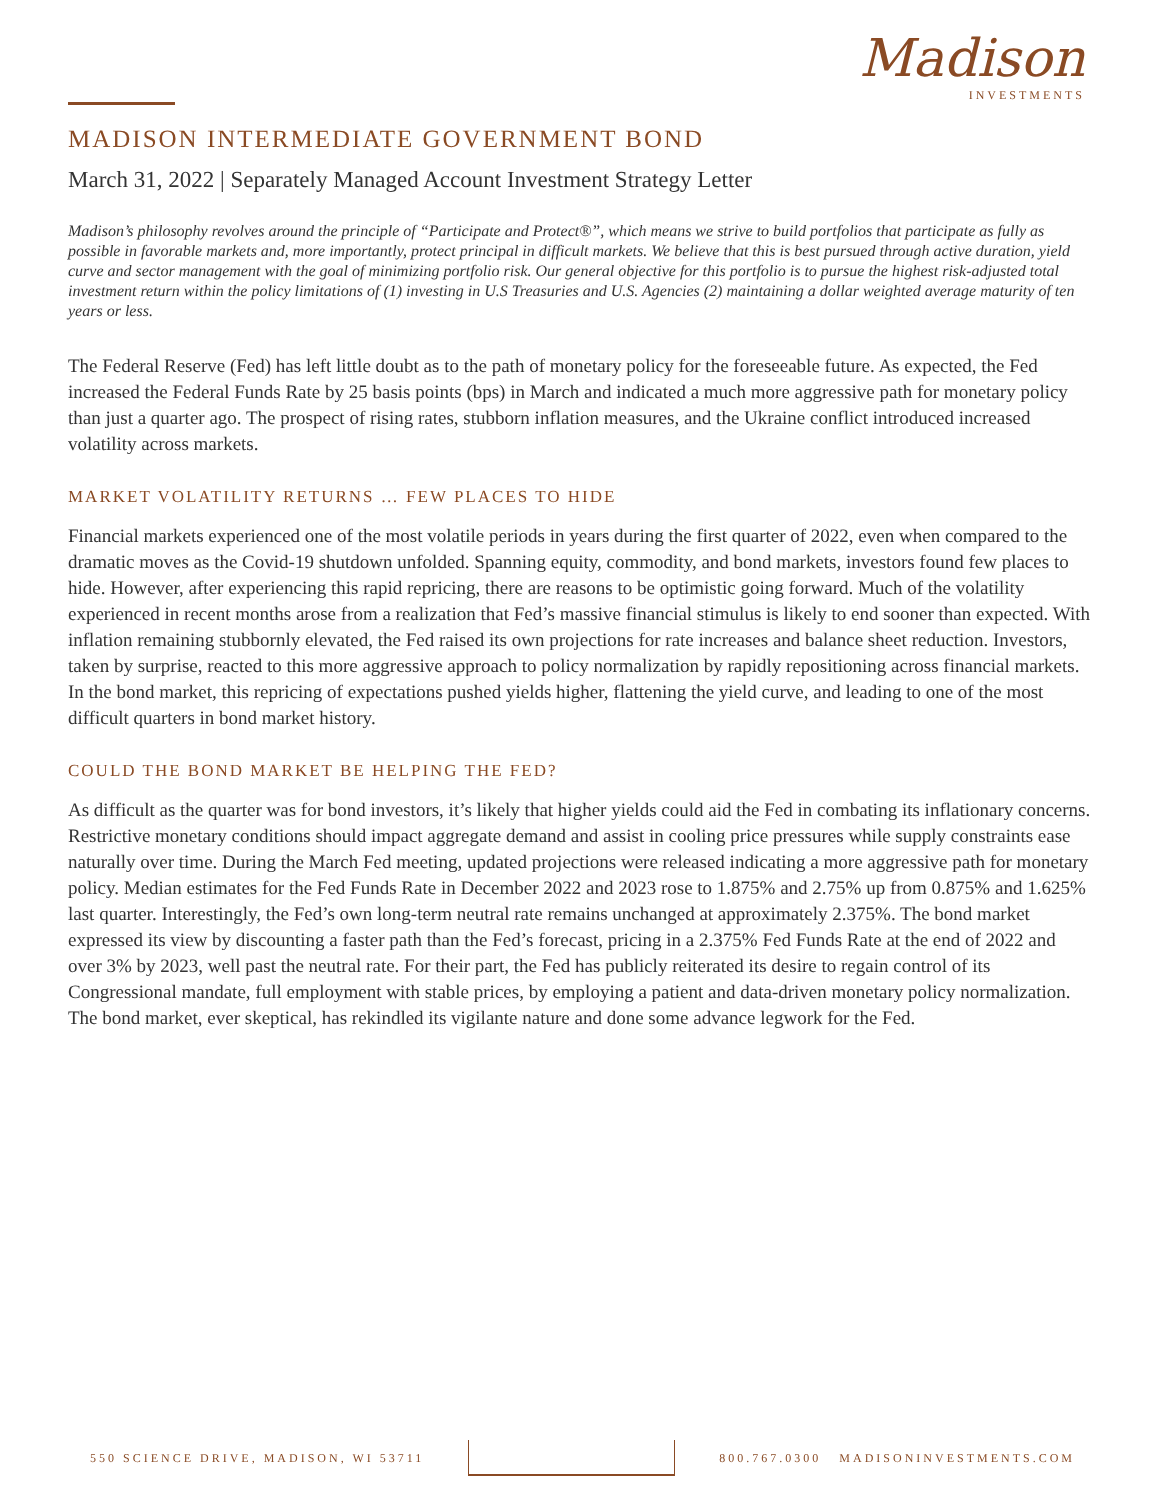Madison
INVESTMENTS
MADISON INTERMEDIATE GOVERNMENT BOND
March 31, 2022 | Separately Managed Account Investment Strategy Letter
Madison’s philosophy revolves around the principle of “Participate and Protect®”, which means we strive to build portfolios that participate as fully as possible in favorable markets and, more importantly, protect principal in difficult markets. We believe that this is best pursued through active duration, yield curve and sector management with the goal of minimizing portfolio risk. Our general objective for this portfolio is to pursue the highest risk-adjusted total investment return within the policy limitations of (1) investing in U.S Treasuries and U.S. Agencies (2) maintaining a dollar weighted average maturity of ten years or less.
The Federal Reserve (Fed) has left little doubt as to the path of monetary policy for the foreseeable future. As expected, the Fed increased the Federal Funds Rate by 25 basis points (bps) in March and indicated a much more aggressive path for monetary policy than just a quarter ago. The prospect of rising rates, stubborn inflation measures, and the Ukraine conflict introduced increased volatility across markets.
MARKET VOLATILITY RETURNS … FEW PLACES TO HIDE
Financial markets experienced one of the most volatile periods in years during the first quarter of 2022, even when compared to the dramatic moves as the Covid-19 shutdown unfolded. Spanning equity, commodity, and bond markets, investors found few places to hide. However, after experiencing this rapid repricing, there are reasons to be optimistic going forward. Much of the volatility experienced in recent months arose from a realization that Fed’s massive financial stimulus is likely to end sooner than expected. With inflation remaining stubbornly elevated, the Fed raised its own projections for rate increases and balance sheet reduction. Investors, taken by surprise, reacted to this more aggressive approach to policy normalization by rapidly repositioning across financial markets. In the bond market, this repricing of expectations pushed yields higher, flattening the yield curve, and leading to one of the most difficult quarters in bond market history.
COULD THE BOND MARKET BE HELPING THE FED?
As difficult as the quarter was for bond investors, it’s likely that higher yields could aid the Fed in combating its inflationary concerns. Restrictive monetary conditions should impact aggregate demand and assist in cooling price pressures while supply constraints ease naturally over time. During the March Fed meeting, updated projections were released indicating a more aggressive path for monetary policy. Median estimates for the Fed Funds Rate in December 2022 and 2023 rose to 1.875% and 2.75% up from 0.875% and 1.625% last quarter. Interestingly, the Fed’s own long-term neutral rate remains unchanged at approximately 2.375%. The bond market expressed its view by discounting a faster path than the Fed’s forecast, pricing in a 2.375% Fed Funds Rate at the end of 2022 and over 3% by 2023, well past the neutral rate. For their part, the Fed has publicly reiterated its desire to regain control of its Congressional mandate, full employment with stable prices, by employing a patient and data-driven monetary policy normalization. The bond market, ever skeptical, has rekindled its vigilante nature and done some advance legwork for the Fed.
550 SCIENCE DRIVE, MADISON, WI 53711
800.767.0300 MADISONINVESTMENTS.COM